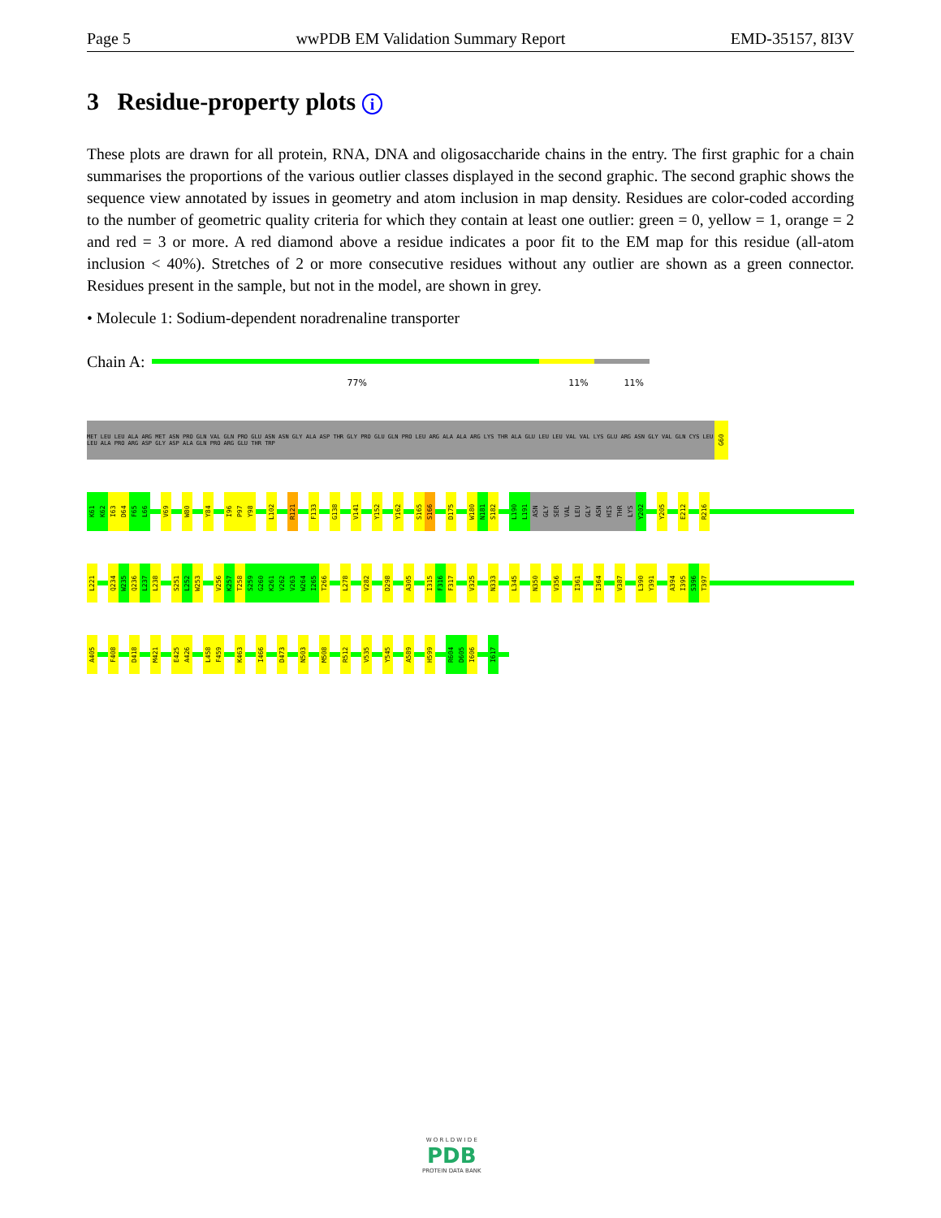Page 5 wwPDB EM Validation Summary Report EMD-35157, 8I3V
3 Residue-property plots i
These plots are drawn for all protein, RNA, DNA and oligosaccharide chains in the entry. The first graphic for a chain summarises the proportions of the various outlier classes displayed in the second graphic. The second graphic shows the sequence view annotated by issues in geometry and atom inclusion in map density. Residues are color-coded according to the number of geometric quality criteria for which they contain at least one outlier: green = 0, yellow = 1, orange = 2 and red = 3 or more. A red diamond above a residue indicates a poor fit to the EM map for this residue (all-atom inclusion < 40%). Stretches of 2 or more consecutive residues without any outlier are shown as a green connector. Residues present in the sample, but not in the model, are shown in grey.
• Molecule 1: Sodium-dependent noradrenaline transporter
Chain A:
77% 11% 11%
MET LEU LEU ALA ARG MET ASN PRO GLN VAL GLN PRO GLU ASN ASN GLY ALA ASP THR GLY PRO GLU GLN PRO LEU ARG ALA ALA ARG LYS THR ALA GLU LEU LEU VAL VAL LYS GLU ARG ASN GLY VAL GLN CYS LEU LEU ALA PRO ARG ASP GLY ASP ALA GLN PRO ARG GLU THR TRP
G60
K61
K62
I63
D64
F65
L66
V69
W80
Y84
I96
P97
Y98
L102
R121
F133
G138
V141
Y152
Y162
S165
S166
D175
W180
N181
S182
L190
L191
ASN
GLY
SER
VAL
LEU
GLY
ASN
HIS
THR
LYS
Y202
Y205
E212
R216
L221
Q234
W235
Q236
L237
L238
S251
L252
W253
V256
K257
T258
S259
G260
K261
V262
V263
W264
I265
T266
L278
V282
D298
A305
I315
F316
F317
V325
N333
L345
N350
V356
I361
I364
V387
L390
Y391
A394
I395
S396
T397
A405
F408
D418
M421
E425
A426
L458
F459
K463
I466
D473
N503
M508
R512
V535
Y545
A589
H599
R604
D605
I606
I617
W O R L D W I D E
PDB
PROTEIN DATA BANK